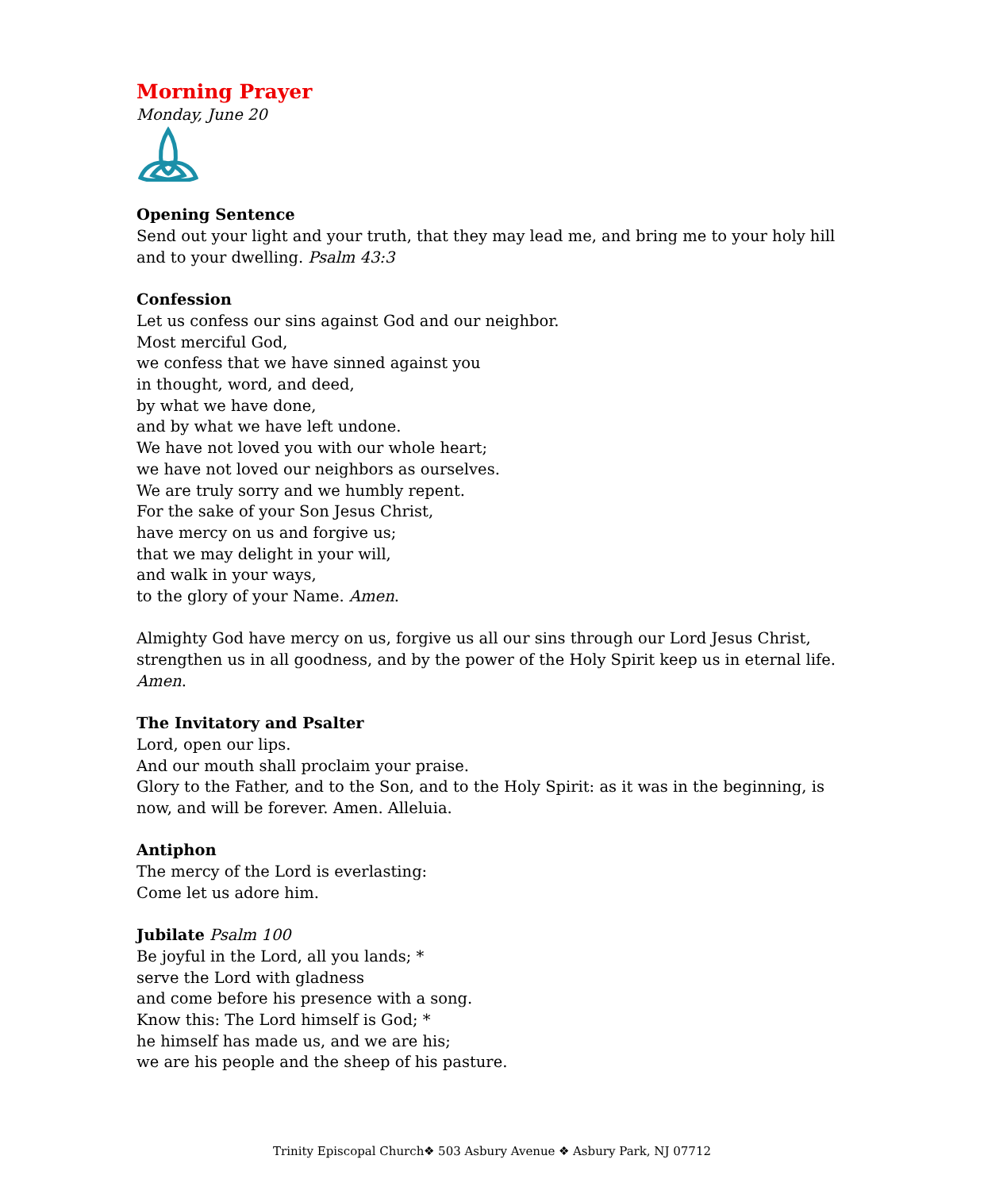Morning Prayer
Monday, June 20
Opening Sentence
Send out your light and your truth, that they may lead me, and bring me to your holy hill and to your dwelling. Psalm 43:3
Confession
Let us confess our sins against God and our neighbor.
Most merciful God,
we confess that we have sinned against you
in thought, word, and deed,
by what we have done,
and by what we have left undone.
We have not loved you with our whole heart;
we have not loved our neighbors as ourselves.
We are truly sorry and we humbly repent.
For the sake of your Son Jesus Christ,
have mercy on us and forgive us;
that we may delight in your will,
and walk in your ways,
to the glory of your Name. Amen.
Almighty God have mercy on us, forgive us all our sins through our Lord Jesus Christ, strengthen us in all goodness, and by the power of the Holy Spirit keep us in eternal life. Amen.
The Invitatory and Psalter
Lord, open our lips.
And our mouth shall proclaim your praise.
Glory to the Father, and to the Son, and to the Holy Spirit: as it was in the beginning, is now, and will be forever. Amen. Alleluia.
Antiphon
The mercy of the Lord is everlasting:
Come let us adore him.
Jubilate Psalm 100
Be joyful in the Lord, all you lands; *
serve the Lord with gladness
and come before his presence with a song.
Know this: The Lord himself is God; *
he himself has made us, and we are his;
we are his people and the sheep of his pasture.
Trinity Episcopal Church❖ 503 Asbury Avenue ❖ Asbury Park, NJ 07712